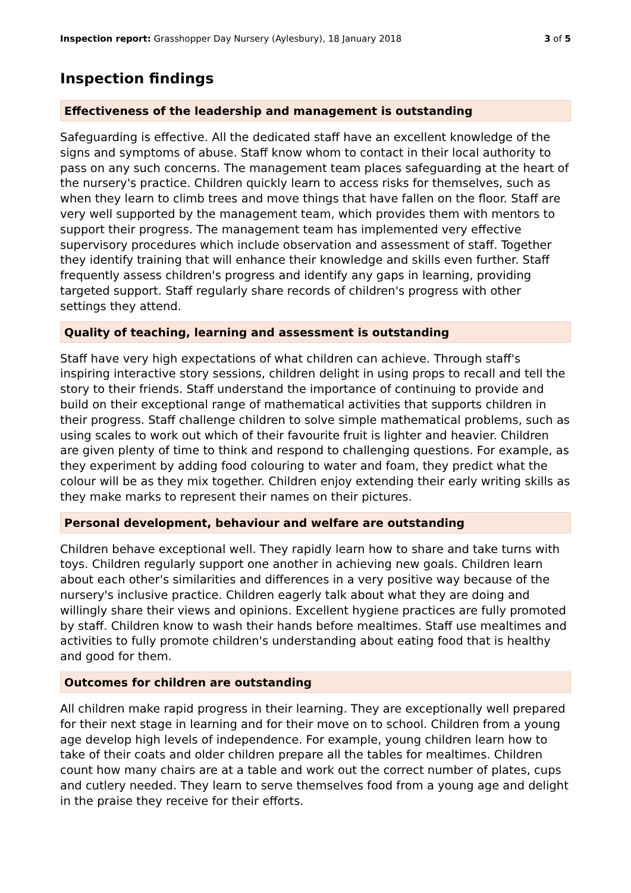Inspection report: Grasshopper Day Nursery (Aylesbury), 18 January 2018
3 of 5
Inspection findings
Effectiveness of the leadership and management is outstanding
Safeguarding is effective. All the dedicated staff have an excellent knowledge of the signs and symptoms of abuse. Staff know whom to contact in their local authority to pass on any such concerns. The management team places safeguarding at the heart of the nursery's practice. Children quickly learn to access risks for themselves, such as when they learn to climb trees and move things that have fallen on the floor. Staff are very well supported by the management team, which provides them with mentors to support their progress. The management team has implemented very effective supervisory procedures which include observation and assessment of staff. Together they identify training that will enhance their knowledge and skills even further. Staff frequently assess children's progress and identify any gaps in learning, providing targeted support. Staff regularly share records of children's progress with other settings they attend.
Quality of teaching, learning and assessment is outstanding
Staff have very high expectations of what children can achieve. Through staff's inspiring interactive story sessions, children delight in using props to recall and tell the story to their friends. Staff understand the importance of continuing to provide and build on their exceptional range of mathematical activities that supports children in their progress. Staff challenge children to solve simple mathematical problems, such as using scales to work out which of their favourite fruit is lighter and heavier. Children are given plenty of time to think and respond to challenging questions. For example, as they experiment by adding food colouring to water and foam, they predict what the colour will be as they mix together. Children enjoy extending their early writing skills as they make marks to represent their names on their pictures.
Personal development, behaviour and welfare are outstanding
Children behave exceptional well. They rapidly learn how to share and take turns with toys. Children regularly support one another in achieving new goals. Children learn about each other's similarities and differences in a very positive way because of the nursery's inclusive practice. Children eagerly talk about what they are doing and willingly share their views and opinions. Excellent hygiene practices are fully promoted by staff. Children know to wash their hands before mealtimes. Staff use mealtimes and activities to fully promote children's understanding about eating food that is healthy and good for them.
Outcomes for children are outstanding
All children make rapid progress in their learning. They are exceptionally well prepared for their next stage in learning and for their move on to school. Children from a young age develop high levels of independence. For example, young children learn how to take of their coats and older children prepare all the tables for mealtimes. Children count how many chairs are at a table and work out the correct number of plates, cups and cutlery needed. They learn to serve themselves food from a young age and delight in the praise they receive for their efforts.